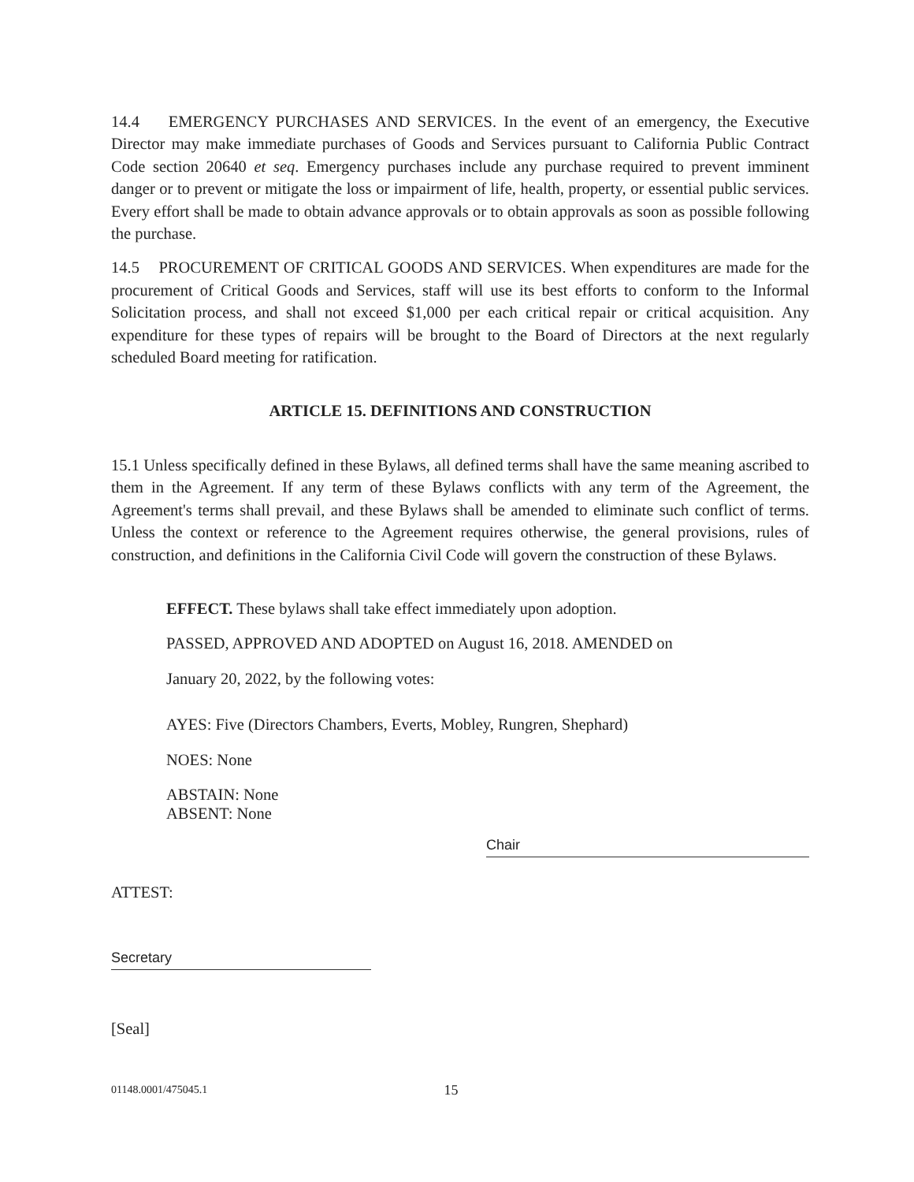14.4 EMERGENCY PURCHASES AND SERVICES. In the event of an emergency, the Executive Director may make immediate purchases of Goods and Services pursuant to California Public Contract Code section 20640 et seq. Emergency purchases include any purchase required to prevent imminent danger or to prevent or mitigate the loss or impairment of life, health, property, or essential public services. Every effort shall be made to obtain advance approvals or to obtain approvals as soon as possible following the purchase.
14.5 PROCUREMENT OF CRITICAL GOODS AND SERVICES. When expenditures are made for the procurement of Critical Goods and Services, staff will use its best efforts to conform to the Informal Solicitation process, and shall not exceed $1,000 per each critical repair or critical acquisition. Any expenditure for these types of repairs will be brought to the Board of Directors at the next regularly scheduled Board meeting for ratification.
ARTICLE 15. DEFINITIONS AND CONSTRUCTION
15.1 Unless specifically defined in these Bylaws, all defined terms shall have the same meaning ascribed to them in the Agreement. If any term of these Bylaws conflicts with any term of the Agreement, the Agreement's terms shall prevail, and these Bylaws shall be amended to eliminate such conflict of terms. Unless the context or reference to the Agreement requires otherwise, the general provisions, rules of construction, and definitions in the California Civil Code will govern the construction of these Bylaws.
EFFECT. These bylaws shall take effect immediately upon adoption.
PASSED, APPROVED AND ADOPTED on August 16, 2018. AMENDED on
January 20, 2022, by the following votes:
AYES: Five (Directors Chambers, Everts, Mobley, Rungren, Shephard)
NOES: None
ABSTAIN: None
ABSENT: None
Chair
ATTEST:
Secretary
[Seal]
01148.0001/475045.1 15